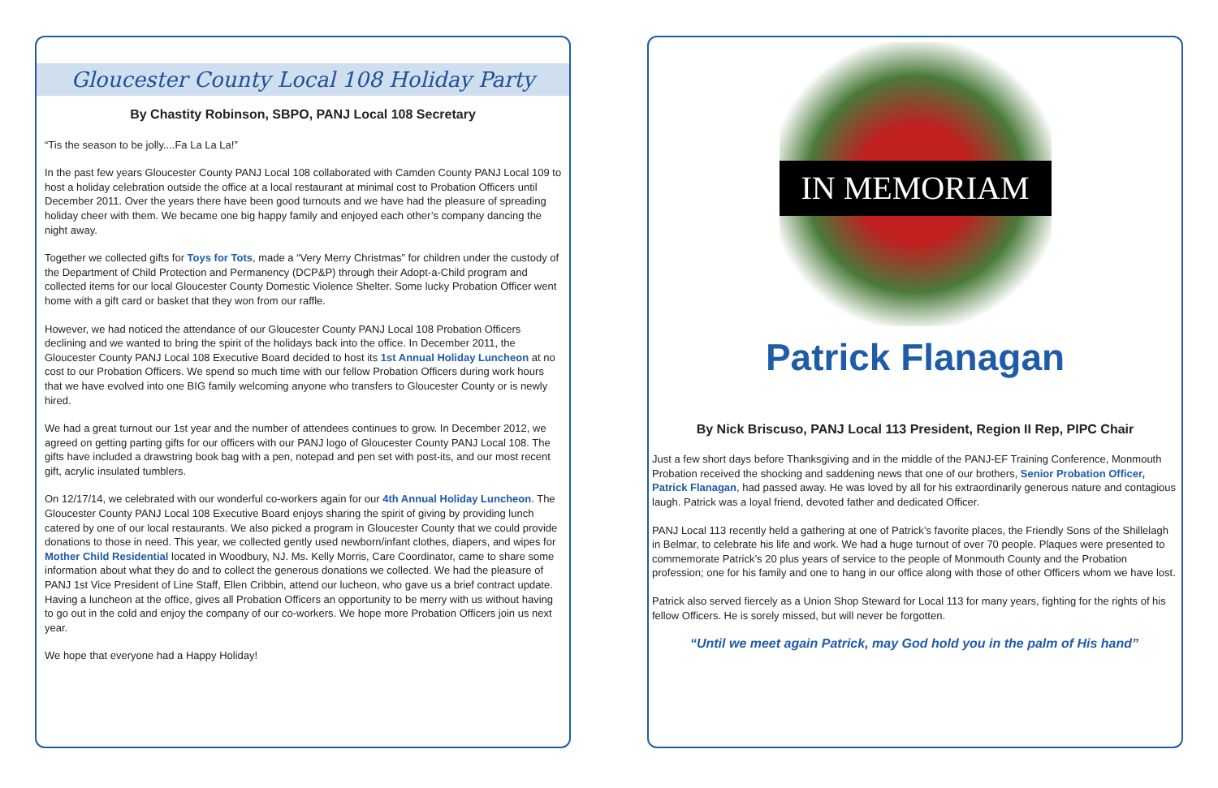Gloucester County Local 108 Holiday Party
By Chastity Robinson, SBPO, PANJ Local 108 Secretary
“Tis the season to be jolly....Fa La La La!”
In the past few years Gloucester County PANJ Local 108 collaborated with Camden County PANJ Local 109 to host a holiday celebration outside the office at a local restaurant at minimal cost to Probation Officers until December 2011. Over the years there have been good turnouts and we have had the pleasure of spreading holiday cheer with them. We became one big happy family and enjoyed each other’s company dancing the night away.
Together we collected gifts for Toys for Tots, made a “Very Merry Christmas” for children under the custody of the Department of Child Protection and Permanency (DCP&P) through their Adopt-a-Child program and collected items for our local Gloucester County Domestic Violence Shelter. Some lucky Probation Officer went home with a gift card or basket that they won from our raffle.
However, we had noticed the attendance of our Gloucester County PANJ Local 108 Probation Officers declining and we wanted to bring the spirit of the holidays back into the office. In December 2011, the Gloucester County PANJ Local 108 Executive Board decided to host its 1st Annual Holiday Luncheon at no cost to our Probation Officers. We spend so much time with our fellow Probation Officers during work hours that we have evolved into one BIG family welcoming anyone who transfers to Gloucester County or is newly hired.
We had a great turnout our 1st year and the number of attendees continues to grow. In December 2012, we agreed on getting parting gifts for our officers with our PANJ logo of Gloucester County PANJ Local 108. The gifts have included a drawstring book bag with a pen, notepad and pen set with post-its, and our most recent gift, acrylic insulated tumblers.
On 12/17/14, we celebrated with our wonderful co-workers again for our 4th Annual Holiday Luncheon. The Gloucester County PANJ Local 108 Executive Board enjoys sharing the spirit of giving by providing lunch catered by one of our local restaurants. We also picked a program in Gloucester County that we could provide donations to those in need. This year, we collected gently used newborn/infant clothes, diapers, and wipes for Mother Child Residential located in Woodbury, NJ. Ms. Kelly Morris, Care Coordinator, came to share some information about what they do and to collect the generous donations we collected. We had the pleasure of PANJ 1st Vice President of Line Staff, Ellen Cribbin, attend our lucheon, who gave us a brief contract update. Having a luncheon at the office, gives all Probation Officers an opportunity to be merry with us without having to go out in the cold and enjoy the company of our co-workers. We hope more Probation Officers join us next year.
We hope that everyone had a Happy Holiday!
IN MEMORIAM
Patrick Flanagan
By Nick Briscuso, PANJ Local 113 President, Region II Rep, PIPC Chair
Just a few short days before Thanksgiving and in the middle of the PANJ-EF Training Conference, Monmouth Probation received the shocking and saddening news that one of our brothers, Senior Probation Officer, Patrick Flanagan, had passed away. He was loved by all for his extraordinarily generous nature and contagious laugh. Patrick was a loyal friend, devoted father and dedicated Officer.
PANJ Local 113 recently held a gathering at one of Patrick’s favorite places, the Friendly Sons of the Shillelagh in Belmar, to celebrate his life and work. We had a huge turnout of over 70 people. Plaques were presented to commemorate Patrick’s 20 plus years of service to the people of Monmouth County and the Probation profession; one for his family and one to hang in our office along with those of other Officers whom we have lost.
Patrick also served fiercely as a Union Shop Steward for Local 113 for many years, fighting for the rights of his fellow Officers. He is sorely missed, but will never be forgotten.
“Until we meet again Patrick, may God hold you in the palm of His hand”